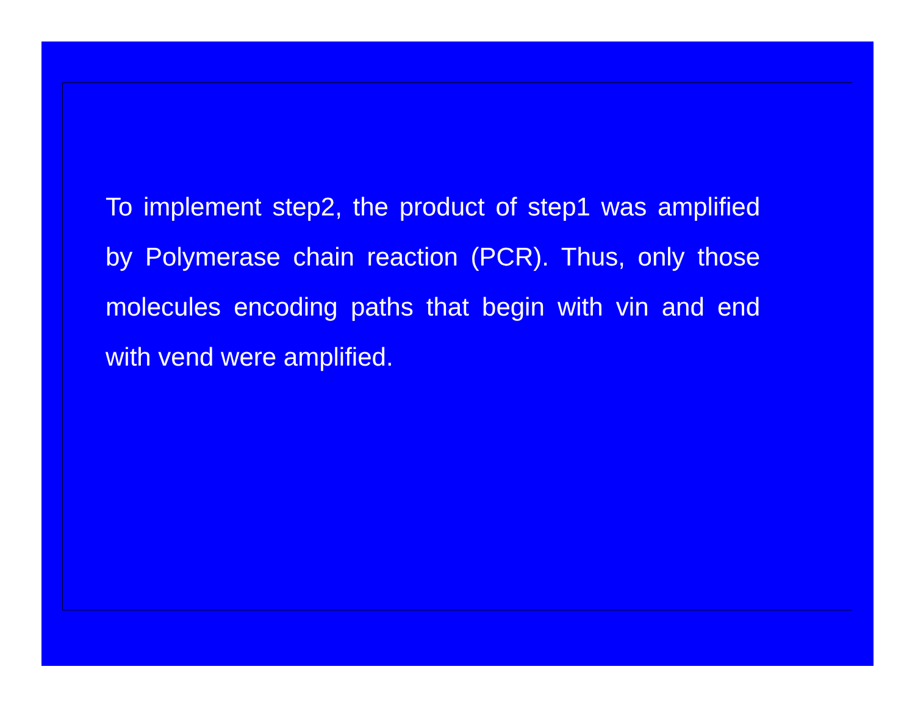To implement step2, the product of step1 was amplified by Polymerase chain reaction (PCR). Thus, only those molecules encoding paths that begin with vin and end with vend were amplified.